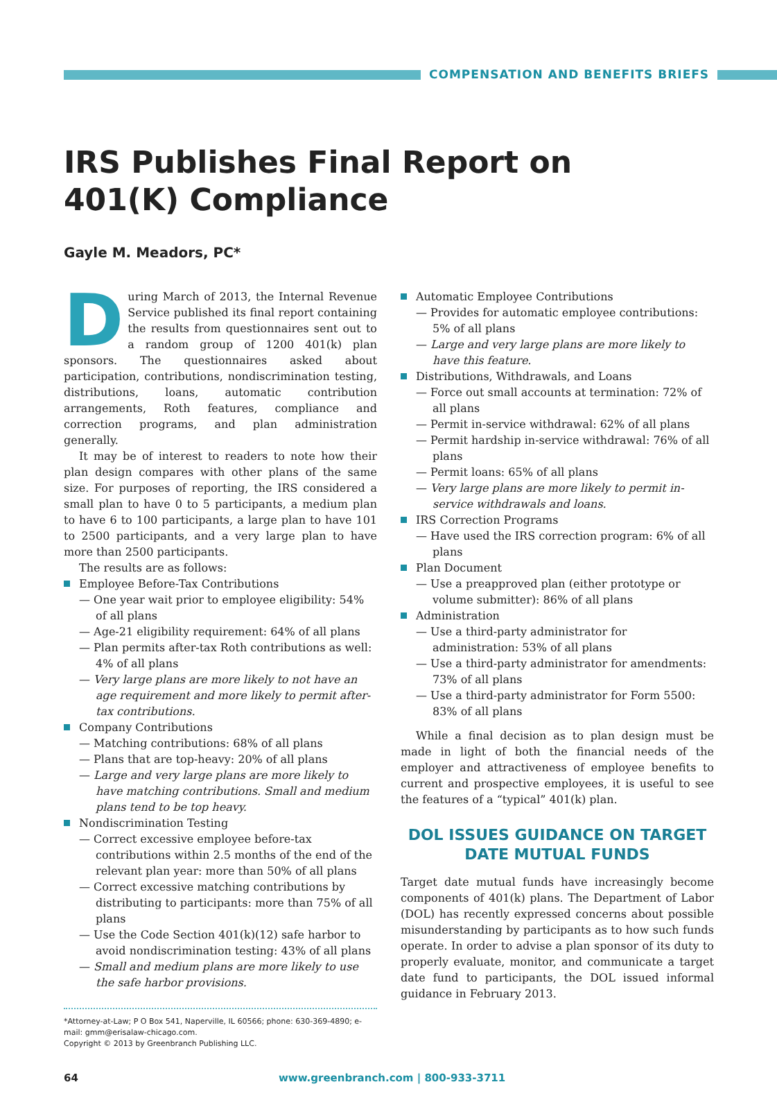COMPENSATION AND BENEFITS BRIEFS
IRS Publishes Final Report on
401(K) Compliance
Gayle M. Meadors, PC*
During March of 2013, the Internal Revenue Service published its final report containing the results from questionnaires sent out to a random group of 1200 401(k) plan sponsors. The questionnaires asked about participation, contributions, nondiscrimination testing, distributions, loans, automatic contribution arrangements, Roth features, compliance and correction programs, and plan administration generally.
It may be of interest to readers to note how their plan design compares with other plans of the same size. For purposes of reporting, the IRS considered a small plan to have 0 to 5 participants, a medium plan to have 6 to 100 participants, a large plan to have 101 to 2500 participants, and a very large plan to have more than 2500 participants.
The results are as follows:
Employee Before-Tax Contributions
— One year wait prior to employee eligibility: 54% of all plans
— Age-21 eligibility requirement: 64% of all plans
— Plan permits after-tax Roth contributions as well: 4% of all plans
— Very large plans are more likely to not have an age requirement and more likely to permit after-tax contributions.
Company Contributions
— Matching contributions: 68% of all plans
— Plans that are top-heavy: 20% of all plans
— Large and very large plans are more likely to have matching contributions. Small and medium plans tend to be top heavy.
Nondiscrimination Testing
— Correct excessive employee before-tax contributions within 2.5 months of the end of the relevant plan year: more than 50% of all plans
— Correct excessive matching contributions by distributing to participants: more than 75% of all plans
— Use the Code Section 401(k)(12) safe harbor to avoid nondiscrimination testing: 43% of all plans
— Small and medium plans are more likely to use the safe harbor provisions.
*Attorney-at-Law; P O Box 541, Naperville, IL 60566; phone: 630-369-4890; e-mail: gmm@erisalaw-chicago.com.
Copyright © 2013 by Greenbranch Publishing LLC.
Automatic Employee Contributions
— Provides for automatic employee contributions: 5% of all plans
— Large and very large plans are more likely to have this feature.
Distributions, Withdrawals, and Loans
— Force out small accounts at termination: 72% of all plans
— Permit in-service withdrawal: 62% of all plans
— Permit hardship in-service withdrawal: 76% of all plans
— Permit loans: 65% of all plans
— Very large plans are more likely to permit in-service withdrawals and loans.
IRS Correction Programs
— Have used the IRS correction program: 6% of all plans
Plan Document
— Use a preapproved plan (either prototype or volume submitter): 86% of all plans
Administration
— Use a third-party administrator for administration: 53% of all plans
— Use a third-party administrator for amendments: 73% of all plans
— Use a third-party administrator for Form 5500: 83% of all plans
While a final decision as to plan design must be made in light of both the financial needs of the employer and attractiveness of employee benefits to current and prospective employees, it is useful to see the features of a “typical” 401(k) plan.
DOL ISSUES GUIDANCE ON TARGET DATE MUTUAL FUNDS
Target date mutual funds have increasingly become components of 401(k) plans. The Department of Labor (DOL) has recently expressed concerns about possible misunderstanding by participants as to how such funds operate. In order to advise a plan sponsor of its duty to properly evaluate, monitor, and communicate a target date fund to participants, the DOL issued informal guidance in February 2013.
64 www.greenbranch.com | 800-933-3711